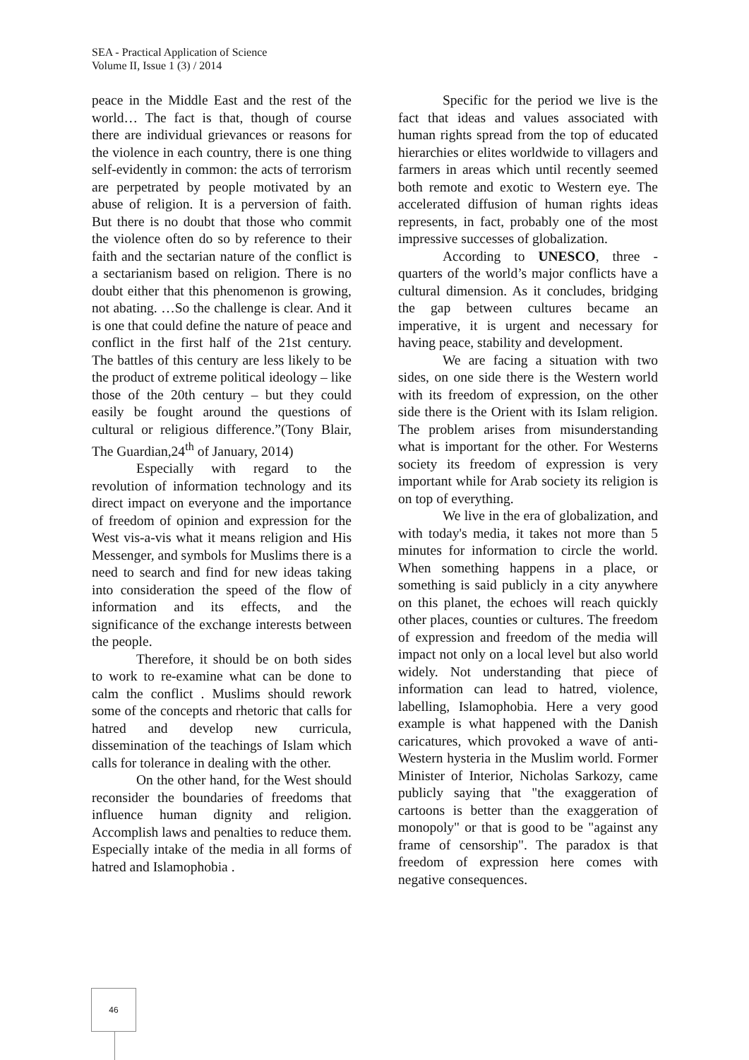SEA - Practical Application of Science
Volume II, Issue 1 (3) / 2014
peace in the Middle East and the rest of the world… The fact is that, though of course there are individual grievances or reasons for the violence in each country, there is one thing self-evidently in common: the acts of terrorism are perpetrated by people motivated by an abuse of religion. It is a perversion of faith. But there is no doubt that those who commit the violence often do so by reference to their faith and the sectarian nature of the conflict is a sectarianism based on religion. There is no doubt either that this phenomenon is growing, not abating. …So the challenge is clear. And it is one that could define the nature of peace and conflict in the first half of the 21st century. The battles of this century are less likely to be the product of extreme political ideology – like those of the 20th century – but they could easily be fought around the questions of cultural or religious difference.”(Tony Blair, The Guardian,24<sup>th</sup> of January, 2014)
Especially with regard to the revolution of information technology and its direct impact on everyone and the importance of freedom of opinion and expression for the West vis-a-vis what it means religion and His Messenger, and symbols for Muslims there is a need to search and find for new ideas taking into consideration the speed of the flow of information and its effects, and the significance of the exchange interests between the people.
Therefore, it should be on both sides to work to re-examine what can be done to calm the conflict . Muslims should rework some of the concepts and rhetoric that calls for hatred and develop new curricula, dissemination of the teachings of Islam which calls for tolerance in dealing with the other.
On the other hand, for the West should reconsider the boundaries of freedoms that influence human dignity and religion. Accomplish laws and penalties to reduce them. Especially intake of the media in all forms of hatred and Islamophobia .
Specific for the period we live is the fact that ideas and values associated with human rights spread from the top of educated hierarchies or elites worldwide to villagers and farmers in areas which until recently seemed both remote and exotic to Western eye. The accelerated diffusion of human rights ideas represents, in fact, probably one of the most impressive successes of globalization.
According to UNESCO, three - quarters of the world’s major conflicts have a cultural dimension. As it concludes, bridging the gap between cultures became an imperative, it is urgent and necessary for having peace, stability and development.
We are facing a situation with two sides, on one side there is the Western world with its freedom of expression, on the other side there is the Orient with its Islam religion. The problem arises from misunderstanding what is important for the other. For Westerns society its freedom of expression is very important while for Arab society its religion is on top of everything.
We live in the era of globalization, and with today's media, it takes not more than 5 minutes for information to circle the world. When something happens in a place, or something is said publicly in a city anywhere on this planet, the echoes will reach quickly other places, counties or cultures. The freedom of expression and freedom of the media will impact not only on a local level but also world widely. Not understanding that piece of information can lead to hatred, violence, labelling, Islamophobia. Here a very good example is what happened with the Danish caricatures, which provoked a wave of anti-Western hysteria in the Muslim world. Former Minister of Interior, Nicholas Sarkozy, came publicly saying that "the exaggeration of cartoons is better than the exaggeration of monopoly" or that is good to be "against any frame of censorship". The paradox is that freedom of expression here comes with negative consequences.
46